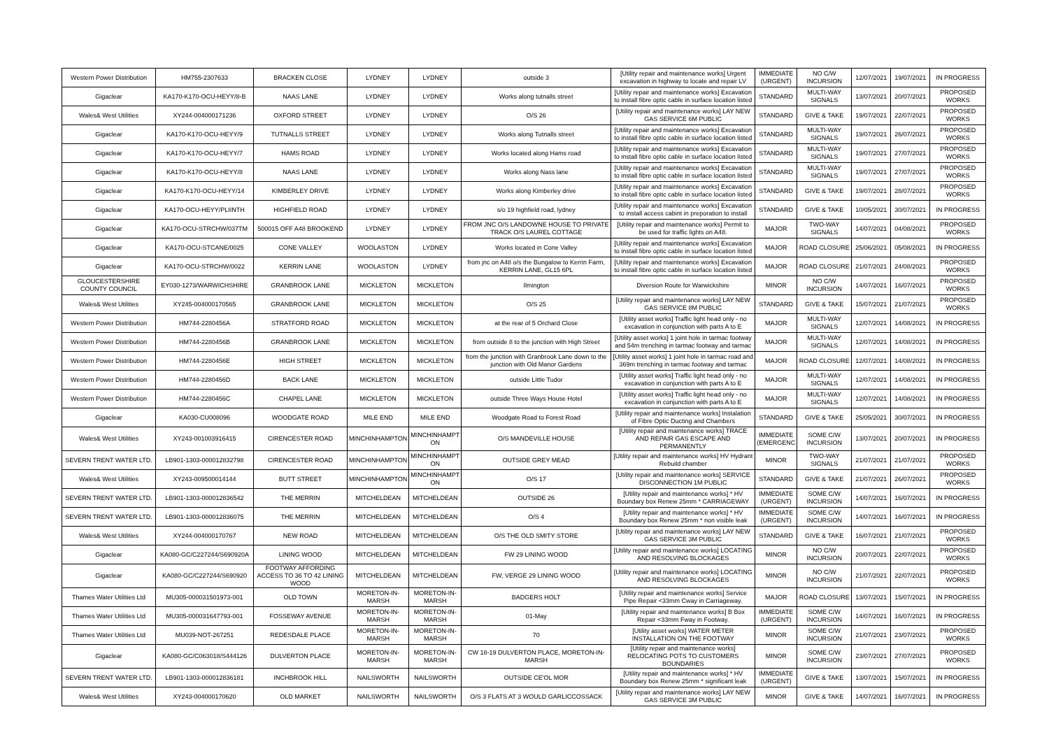| Western Power Distribution | HM755-2307633 | BRACKEN CLOSE | LYDNEY | LYDNEY | outside 3 | [Utility repair and maintenance works] Urgent excavation in highway to locate and repair LV | IMMEDIATE (URGENT) | NO C/W INCURSION | 12/07/2021 | 19/07/2021 | IN PROGRESS |
| Gigaclear | KA170-K170-OCU-HEYY/8-B | NAAS LANE | LYDNEY | LYDNEY | Works along tutnalls street | [Utility repair and maintenance works] Excavation to install fibre optic cable in surface location listed | STANDARD | MULTI-WAY SIGNALS | 13/07/2021 | 20/07/2021 | PROPOSED WORKS |
| Wales& West Utilities | XY244-004000171236 | OXFORD STREET | LYDNEY | LYDNEY | O/S 26 | [Utility repair and maintenance works] LAY NEW GAS SERVICE 6M PUBLIC | STANDARD | GIVE & TAKE | 19/07/2021 | 22/07/2021 | PROPOSED WORKS |
| Gigaclear | KA170-K170-OCU-HEYY/9 | TUTNALLS STREET | LYDNEY | LYDNEY | Works along Tutnalls street | [Utility repair and maintenance works] Excavation to install fibre optic cable in surface location listed | STANDARD | MULTI-WAY SIGNALS | 19/07/2021 | 26/07/2021 | PROPOSED WORKS |
| Gigaclear | KA170-K170-OCU-HEYY/7 | HAMS ROAD | LYDNEY | LYDNEY | Works located along Hams road | [Utility repair and maintenance works] Excavation to install fibre optic cable in surface location listed | STANDARD | MULTI-WAY SIGNALS | 19/07/2021 | 27/07/2021 | PROPOSED WORKS |
| Gigaclear | KA170-K170-OCU-HEYY/8 | NAAS LANE | LYDNEY | LYDNEY | Works along Nass lane | [Utility repair and maintenance works] Excavation to install fibre optic cable in surface location listed | STANDARD | MULTI-WAY SIGNALS | 19/07/2021 | 27/07/2021 | PROPOSED WORKS |
| Gigaclear | KA170-K170-OCU-HEYY/14 | KIMBERLEY DRIVE | LYDNEY | LYDNEY | Works along Kimberley drive | [Utility repair and maintenance works] Excavation to install fibre optic cable in surface location listed | STANDARD | GIVE & TAKE | 19/07/2021 | 28/07/2021 | PROPOSED WORKS |
| Gigaclear | KA170-OCU-HEYY/PLIINTH | HIGHFIELD ROAD | LYDNEY | LYDNEY | s/o 19 highfield road, lydney | [Utility repair and maintenance works] Excavation to install access cabint in preporation to install | STANDARD | GIVE & TAKE | 10/05/2021 | 30/07/2021 | IN PROGRESS |
| Gigaclear | KA170-OCU-STRCHW/037TM | 500015 OFF A48 BROOKEND | LYDNEY | LYDNEY | FROM JNC O/S LANDOWNE HOUSE TO PRIVATE TRACK O/S LAUREL COTTAGE | [Utility repair and maintenance works] Permit to be used for traffic lights on A48. | MAJOR | TWO-WAY SIGNALS | 14/07/2021 | 04/08/2021 | PROPOSED WORKS |
| Gigaclear | KA170-OCU-STCANE/0025 | CONE VALLEY | WOOLASTON | LYDNEY | Works located in Cone Valley | [Utility repair and maintenance works] Excavation to install fibre optic cable in surface location listed | MAJOR | ROAD CLOSURE | 25/06/2021 | 05/08/2021 | IN PROGRESS |
| Gigaclear | KA170-OCU-STRCHW/0022 | KERRIN LANE | WOOLASTON | LYDNEY | from jnc on A48 o/s the Bungalow to Kerrin Farm, KERRIN LANE, GL15 6PL | [Utility repair and maintenance works] Excavation to install fibre optic cable in surface location listed | MAJOR | ROAD CLOSURE | 21/07/2021 | 24/08/2021 | PROPOSED WORKS |
| GLOUCESTERSHIRE COUNTY COUNCIL | EY030-1273/WARWICHSHIRE | GRANBROOK LANE | MICKLETON | MICKLETON | Ilmington | Diversion Route for Warwickshire | MINOR | NO C/W INCURSION | 14/07/2021 | 16/07/2021 | PROPOSED WORKS |
| Wales& West Utilities | XY245-004000170565 | GRANBROOK LANE | MICKLETON | MICKLETON | O/S 25 | [Utility repair and maintenance works] LAY NEW GAS SERVICE 8M PUBLIC | STANDARD | GIVE & TAKE | 15/07/2021 | 21/07/2021 | PROPOSED WORKS |
| Western Power Distribution | HM744-2280456A | STRATFORD ROAD | MICKLETON | MICKLETON | at the rear of 5 Orchard Close | [Utility asset works] Traffic light head only - no excavation in conjunction with parts A to E | MAJOR | MULTI-WAY SIGNALS | 12/07/2021 | 14/08/2021 | IN PROGRESS |
| Western Power Distribution | HM744-2280456B | GRANBROOK LANE | MICKLETON | MICKLETON | from outside 8 to the junction with High Street | [Utility asset works] 1 joint hole in tarmac footway and 54m trenching in tarmac footway and tarmac | MAJOR | MULTI-WAY SIGNALS | 12/07/2021 | 14/08/2021 | IN PROGRESS |
| Western Power Distribution | HM744-2280456E | HIGH STREET | MICKLETON | MICKLETON | from the junction with Granbrook Lane down to the junction with Old Manor Gardens | [Utility asset works] 1 joint hole in tarmac road and 369m trenching in tarmac footway and tarmac | MAJOR | ROAD CLOSURE | 12/07/2021 | 14/08/2021 | IN PROGRESS |
| Western Power Distribution | HM744-2280456D | BACK LANE | MICKLETON | MICKLETON | outside Little Tudor | [Utility asset works] Traffic light head only - no excavation in conjunction with parts A to E | MAJOR | MULTI-WAY SIGNALS | 12/07/2021 | 14/08/2021 | IN PROGRESS |
| Western Power Distribution | HM744-2280456C | CHAPEL LANE | MICKLETON | MICKLETON | outside Three Ways House Hotel | [Utility asset works] Traffic light head only - no excavation in conjunction with parts A to E | MAJOR | MULTI-WAY SIGNALS | 12/07/2021 | 14/08/2021 | IN PROGRESS |
| Gigaclear | KA030-CU008096 | WOODGATE ROAD | MILE END | MILE END | Woodgate Road to Forest Road | [Utility repair and maintenance works] Instalation of Fibre Optic Ducting and Chambers | STANDARD | GIVE & TAKE | 25/05/2021 | 30/07/2021 | IN PROGRESS |
| Wales& West Utilities | XY243-001003916415 | CIRENCESTER ROAD | MINCHINHAMPTON | MINCHINHAMPT ON | O/S MANDEVILLE HOUSE | [Utility repair and maintenance works] TRACE AND REPAIR GAS ESCAPE AND PERMANENTLY | IMMEDIATE (EMERGENC | SOME C/W INCURSION | 13/07/2021 | 20/07/2021 | IN PROGRESS |
| SEVERN TRENT WATER LTD. | LB901-1303-000012832798 | CIRENCESTER ROAD | MINCHINHAMPTON | MINCHINHAMPT ON | OUTSIDE GREY MEAD | [Utility repair and maintenance works] HV Hydrant Rebuild chamber | MINOR | TWO-WAY SIGNALS | 21/07/2021 | 21/07/2021 | PROPOSED WORKS |
| Wales& West Utilities | XY243-009500014144 | BUTT STREET | MINCHINHAMPTON | MINCHINHAMPT ON | O/S 17 | [Utility repair and maintenance works] SERVICE DISCONNECTION 1M PUBLIC | STANDARD | GIVE & TAKE | 21/07/2021 | 26/07/2021 | PROPOSED WORKS |
| SEVERN TRENT WATER LTD. | LB901-1303-000012836542 | THE MERRIN | MITCHELDEAN | MITCHELDEAN | OUTSIDE 26 | [Utility repair and maintenance works] * HV Boundary box Renew 25mm * CARRIAGEWAY | IMMEDIATE (URGENT) | SOME C/W INCURSION | 14/07/2021 | 16/07/2021 | IN PROGRESS |
| SEVERN TRENT WATER LTD. | LB901-1303-000012836075 | THE MERRIN | MITCHELDEAN | MITCHELDEAN | O/S 4 | [Utility repair and maintenance works] * HV Boundary box Renew 25mm * non visible leak | IMMEDIATE (URGENT) | SOME C/W INCURSION | 14/07/2021 | 16/07/2021 | IN PROGRESS |
| Wales& West Utilities | XY244-004000170767 | NEW ROAD | MITCHELDEAN | MITCHELDEAN | O/S THE OLD SMITY STORE | [Utility repair and maintenance works] LAY NEW GAS SERVICE 3M PUBLIC | STANDARD | GIVE & TAKE | 16/07/2021 | 21/07/2021 | PROPOSED WORKS |
| Gigaclear | KA080-GC/C227244/S690920A | LINING WOOD | MITCHELDEAN | MITCHELDEAN | FW 29 LINING WOOD | [Utility repair and maintenance works] LOCATING AND RESOLVING BLOCKAGES | MINOR | NO C/W INCURSION | 20/07/2021 | 22/07/2021 | PROPOSED WORKS |
| Gigaclear | KA080-GC/C227244/S690920 | FOOTWAY AFFORDING ACCESS TO 36 TO 42 LINING WOOD | MITCHELDEAN | MITCHELDEAN | FW, VERGE 29 LINING WOOD | [Utility repair and maintenance works] LOCATING AND RESOLVING BLOCKAGES | MINOR | NO C/W INCURSION | 21/07/2021 | 22/07/2021 | PROPOSED WORKS |
| Thames Water Utilities Ltd | MU305-000031501973-001 | OLD TOWN | MORETON-IN-MARSH | MORETON-IN-MARSH | BADGERS HOLT | [Utility repair and maintenance works] Service Pipe Repair <33mm Cway in Carriageway. | MAJOR | ROAD CLOSURE | 13/07/2021 | 15/07/2021 | IN PROGRESS |
| Thames Water Utilities Ltd | MU305-000031647793-001 | FOSSEWAY AVENUE | MORETON-IN-MARSH | MORETON-IN-MARSH | 01-May | [Utility repair and maintenance works] B Box Repair <33mm Fway in Footway. | IMMEDIATE (URGENT) | SOME C/W INCURSION | 14/07/2021 | 16/07/2021 | IN PROGRESS |
| Thames Water Utilities Ltd | MU039-NOT-267251 | REDESDALE PLACE | MORETON-IN-MARSH | MORETON-IN-MARSH | 70 | [Utility asset works] WATER METER INSTALLATION ON THE FOOTWAY | MINOR | SOME C/W INCURSION | 21/07/2021 | 23/07/2021 | PROPOSED WORKS |
| Gigaclear | KA080-GC/C063018/S444126 | DULVERTON PLACE | MORETON-IN-MARSH | MORETON-IN-MARSH | CW 18-19 DULVERTON PLACE, MORETON-IN-MARSH | [Utility repair and maintenance works] RELOCATING POTS TO CUSTOMERS BOUNDARIES | MINOR | SOME C/W INCURSION | 23/07/2021 | 27/07/2021 | PROPOSED WORKS |
| SEVERN TRENT WATER LTD. | LB901-1303-000012836181 | INCHBROOK HILL | NAILSWORTH | NAILSWORTH | OUTSIDE CE'OL MOR | [Utility repair and maintenance works] * HV Boundary box Renew 25mm * significant leak | IMMEDIATE (URGENT) | GIVE & TAKE | 13/07/2021 | 15/07/2021 | IN PROGRESS |
| Wales& West Utilities | XY243-004000170620 | OLD MARKET | NAILSWORTH | NAILSWORTH | O/S 3 FLATS AT 3 WOULD GARLICCOSSACK | [Utility repair and maintenance works] LAY NEW GAS SERVICE 3M PUBLIC | MINOR | GIVE & TAKE | 14/07/2021 | 16/07/2021 | IN PROGRESS |